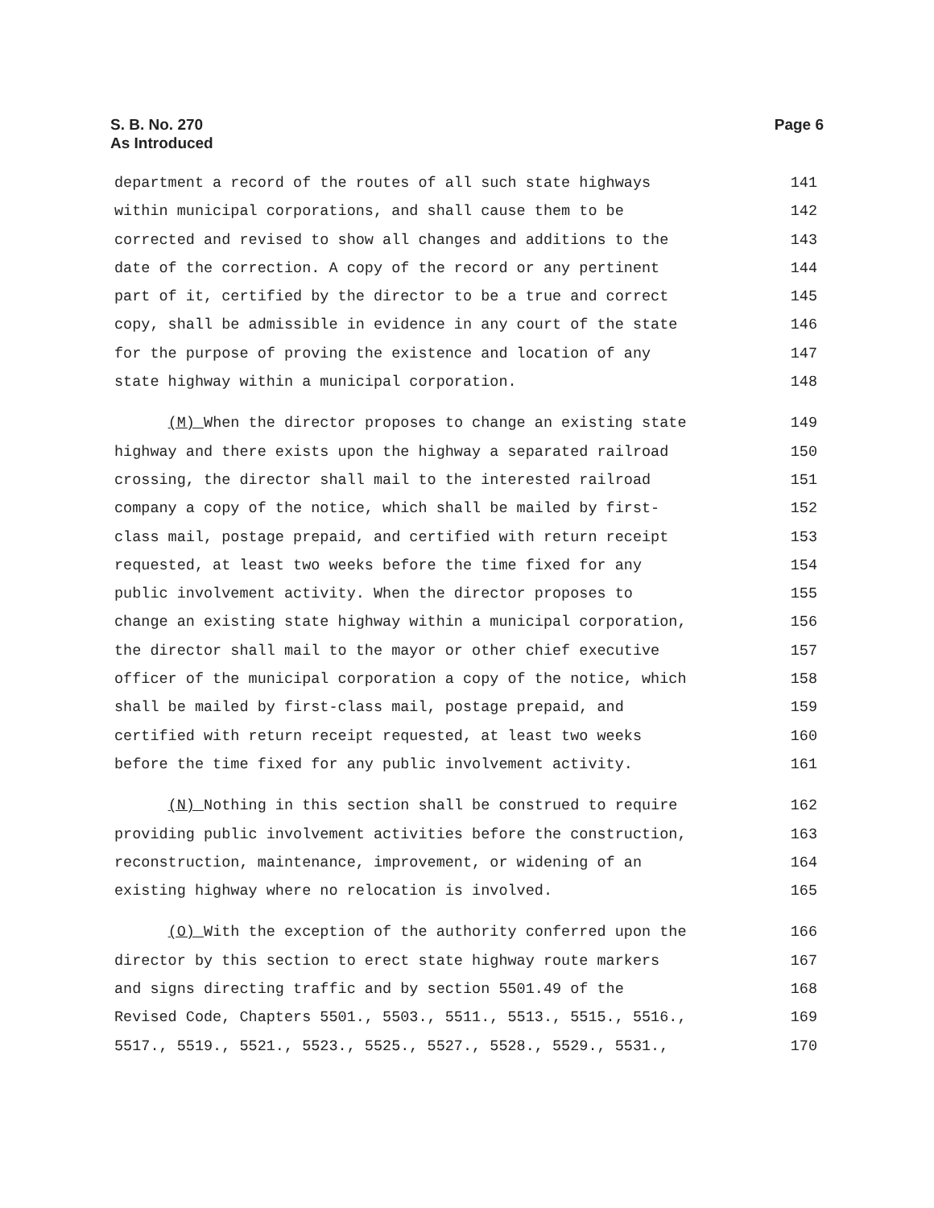S. B. No. 270
As Introduced
Page 6
department a record of the routes of all such state highways 141
within municipal corporations, and shall cause them to be 142
corrected and revised to show all changes and additions to the 143
date of the correction. A copy of the record or any pertinent 144
part of it, certified by the director to be a true and correct 145
copy, shall be admissible in evidence in any court of the state 146
for the purpose of proving the existence and location of any 147
state highway within a municipal corporation. 148
(M) When the director proposes to change an existing state 149
highway and there exists upon the highway a separated railroad 150
crossing, the director shall mail to the interested railroad 151
company a copy of the notice, which shall be mailed by first- 152
class mail, postage prepaid, and certified with return receipt 153
requested, at least two weeks before the time fixed for any 154
public involvement activity. When the director proposes to 155
change an existing state highway within a municipal corporation, 156
the director shall mail to the mayor or other chief executive 157
officer of the municipal corporation a copy of the notice, which 158
shall be mailed by first-class mail, postage prepaid, and 159
certified with return receipt requested, at least two weeks 160
before the time fixed for any public involvement activity. 161
(N) Nothing in this section shall be construed to require 162
providing public involvement activities before the construction, 163
reconstruction, maintenance, improvement, or widening of an 164
existing highway where no relocation is involved. 165
(O) With the exception of the authority conferred upon the 166
director by this section to erect state highway route markers 167
and signs directing traffic and by section 5501.49 of the 168
Revised Code, Chapters 5501., 5503., 5511., 5513., 5515., 5516., 169
5517., 5519., 5521., 5523., 5525., 5527., 5528., 5529., 5531., 170